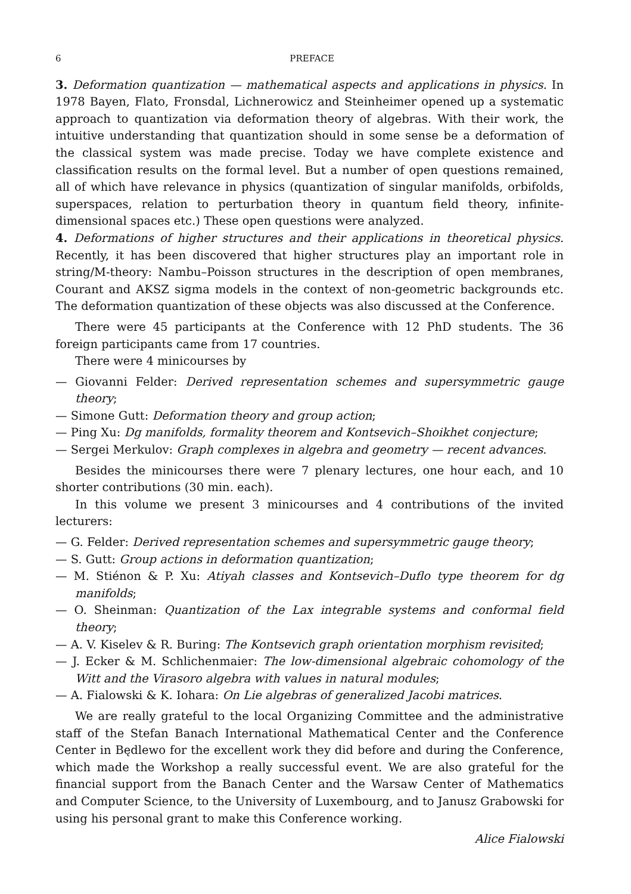6 PREFACE
3. Deformation quantization — mathematical aspects and applications in physics. In 1978 Bayen, Flato, Fronsdal, Lichnerowicz and Steinheimer opened up a systematic approach to quantization via deformation theory of algebras. With their work, the intuitive understanding that quantization should in some sense be a deformation of the classical system was made precise. Today we have complete existence and classification results on the formal level. But a number of open questions remained, all of which have relevance in physics (quantization of singular manifolds, orbifolds, superspaces, relation to perturbation theory in quantum field theory, infinite-dimensional spaces etc.) These open questions were analyzed.
4. Deformations of higher structures and their applications in theoretical physics. Recently, it has been discovered that higher structures play an important role in string/M-theory: Nambu–Poisson structures in the description of open membranes, Courant and AKSZ sigma models in the context of non-geometric backgrounds etc. The deformation quantization of these objects was also discussed at the Conference.
There were 45 participants at the Conference with 12 PhD students. The 36 foreign participants came from 17 countries.
There were 4 minicourses by
— Giovanni Felder: Derived representation schemes and supersymmetric gauge theory;
— Simone Gutt: Deformation theory and group action;
— Ping Xu: Dg manifolds, formality theorem and Kontsevich–Shoikhet conjecture;
— Sergei Merkulov: Graph complexes in algebra and geometry — recent advances.
Besides the minicourses there were 7 plenary lectures, one hour each, and 10 shorter contributions (30 min. each).
In this volume we present 3 minicourses and 4 contributions of the invited lecturers:
— G. Felder: Derived representation schemes and supersymmetric gauge theory;
— S. Gutt: Group actions in deformation quantization;
— M. Stiénon & P. Xu: Atiyah classes and Kontsevich–Duflo type theorem for dg manifolds;
— O. Sheinman: Quantization of the Lax integrable systems and conformal field theory;
— A. V. Kiselev & R. Buring: The Kontsevich graph orientation morphism revisited;
— J. Ecker & M. Schlichenmaier: The low-dimensional algebraic cohomology of the Witt and the Virasoro algebra with values in natural modules;
— A. Fialowski & K. Iohara: On Lie algebras of generalized Jacobi matrices.
We are really grateful to the local Organizing Committee and the administrative staff of the Stefan Banach International Mathematical Center and the Conference Center in Będlewo for the excellent work they did before and during the Conference, which made the Workshop a really successful event. We are also grateful for the financial support from the Banach Center and the Warsaw Center of Mathematics and Computer Science, to the University of Luxembourg, and to Janusz Grabowski for using his personal grant to make this Conference working.
Alice Fialowski